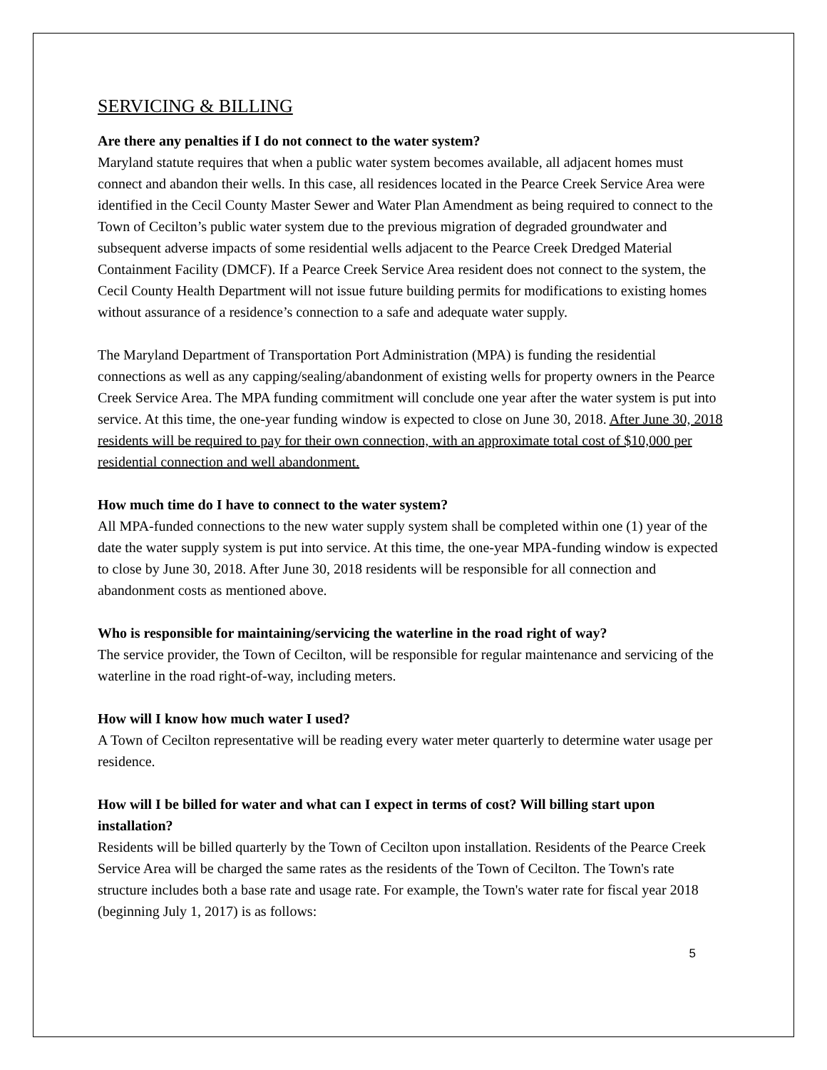SERVICING & BILLING
Are there any penalties if I do not connect to the water system?
Maryland statute requires that when a public water system becomes available, all adjacent homes must connect and abandon their wells. In this case, all residences located in the Pearce Creek Service Area were identified in the Cecil County Master Sewer and Water Plan Amendment as being required to connect to the Town of Cecilton’s public water system due to the previous migration of degraded groundwater and subsequent adverse impacts of some residential wells adjacent to the Pearce Creek Dredged Material Containment Facility (DMCF). If a Pearce Creek Service Area resident does not connect to the system, the Cecil County Health Department will not issue future building permits for modifications to existing homes without assurance of a residence’s connection to a safe and adequate water supply.
The Maryland Department of Transportation Port Administration (MPA) is funding the residential connections as well as any capping/sealing/abandonment of existing wells for property owners in the Pearce Creek Service Area. The MPA funding commitment will conclude one year after the water system is put into service. At this time, the one-year funding window is expected to close on June 30, 2018. After June 30, 2018 residents will be required to pay for their own connection, with an approximate total cost of $10,000 per residential connection and well abandonment.
How much time do I have to connect to the water system?
All MPA-funded connections to the new water supply system shall be completed within one (1) year of the date the water supply system is put into service. At this time, the one-year MPA-funding window is expected to close by June 30, 2018. After June 30, 2018 residents will be responsible for all connection and abandonment costs as mentioned above.
Who is responsible for maintaining/servicing the waterline in the road right of way?
The service provider, the Town of Cecilton, will be responsible for regular maintenance and servicing of the waterline in the road right-of-way, including meters.
How will I know how much water I used?
A Town of Cecilton representative will be reading every water meter quarterly to determine water usage per residence.
How will I be billed for water and what can I expect in terms of cost? Will billing start upon installation?
Residents will be billed quarterly by the Town of Cecilton upon installation. Residents of the Pearce Creek Service Area will be charged the same rates as the residents of the Town of Cecilton. The Town's rate structure includes both a base rate and usage rate. For example, the Town's water rate for fiscal year 2018 (beginning July 1, 2017) is as follows:
5